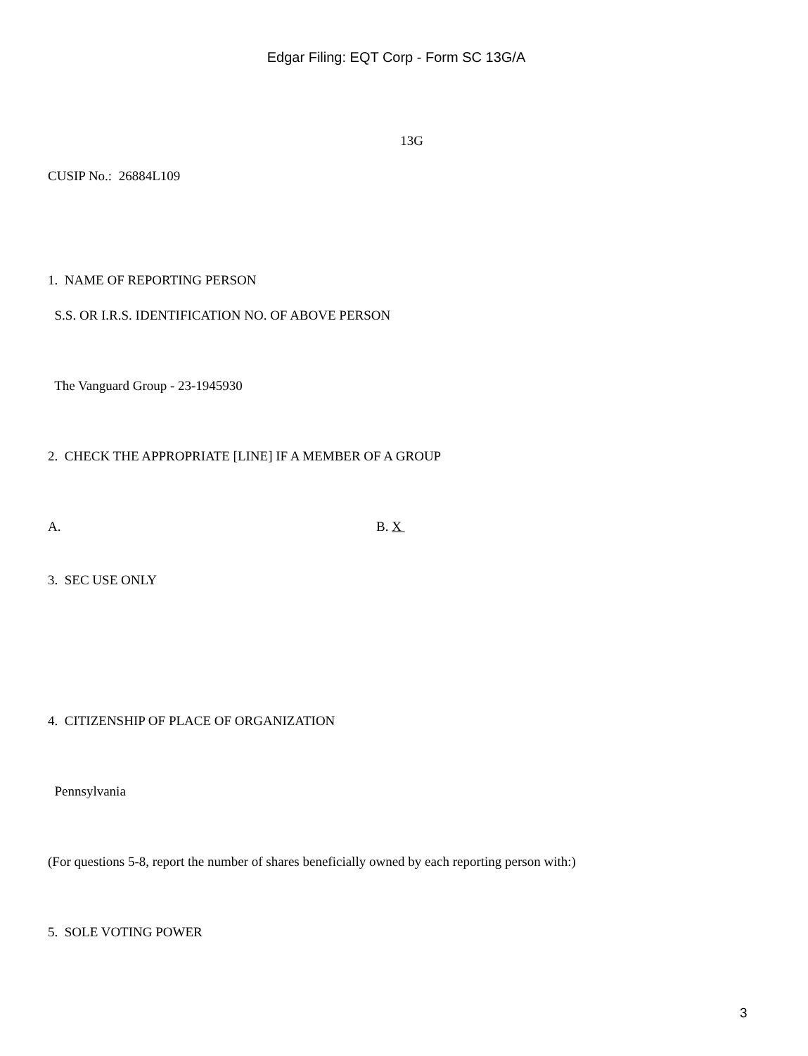Edgar Filing: EQT Corp - Form SC 13G/A
13G
CUSIP No.: 26884L109
1. NAME OF REPORTING PERSON
S.S. OR I.R.S. IDENTIFICATION NO. OF ABOVE PERSON
The Vanguard Group - 23-1945930
2. CHECK THE APPROPRIATE [LINE] IF A MEMBER OF A GROUP
A. B. X
3. SEC USE ONLY
4. CITIZENSHIP OF PLACE OF ORGANIZATION
Pennsylvania
(For questions 5-8, report the number of shares beneficially owned by each reporting person with:)
5. SOLE VOTING POWER
3